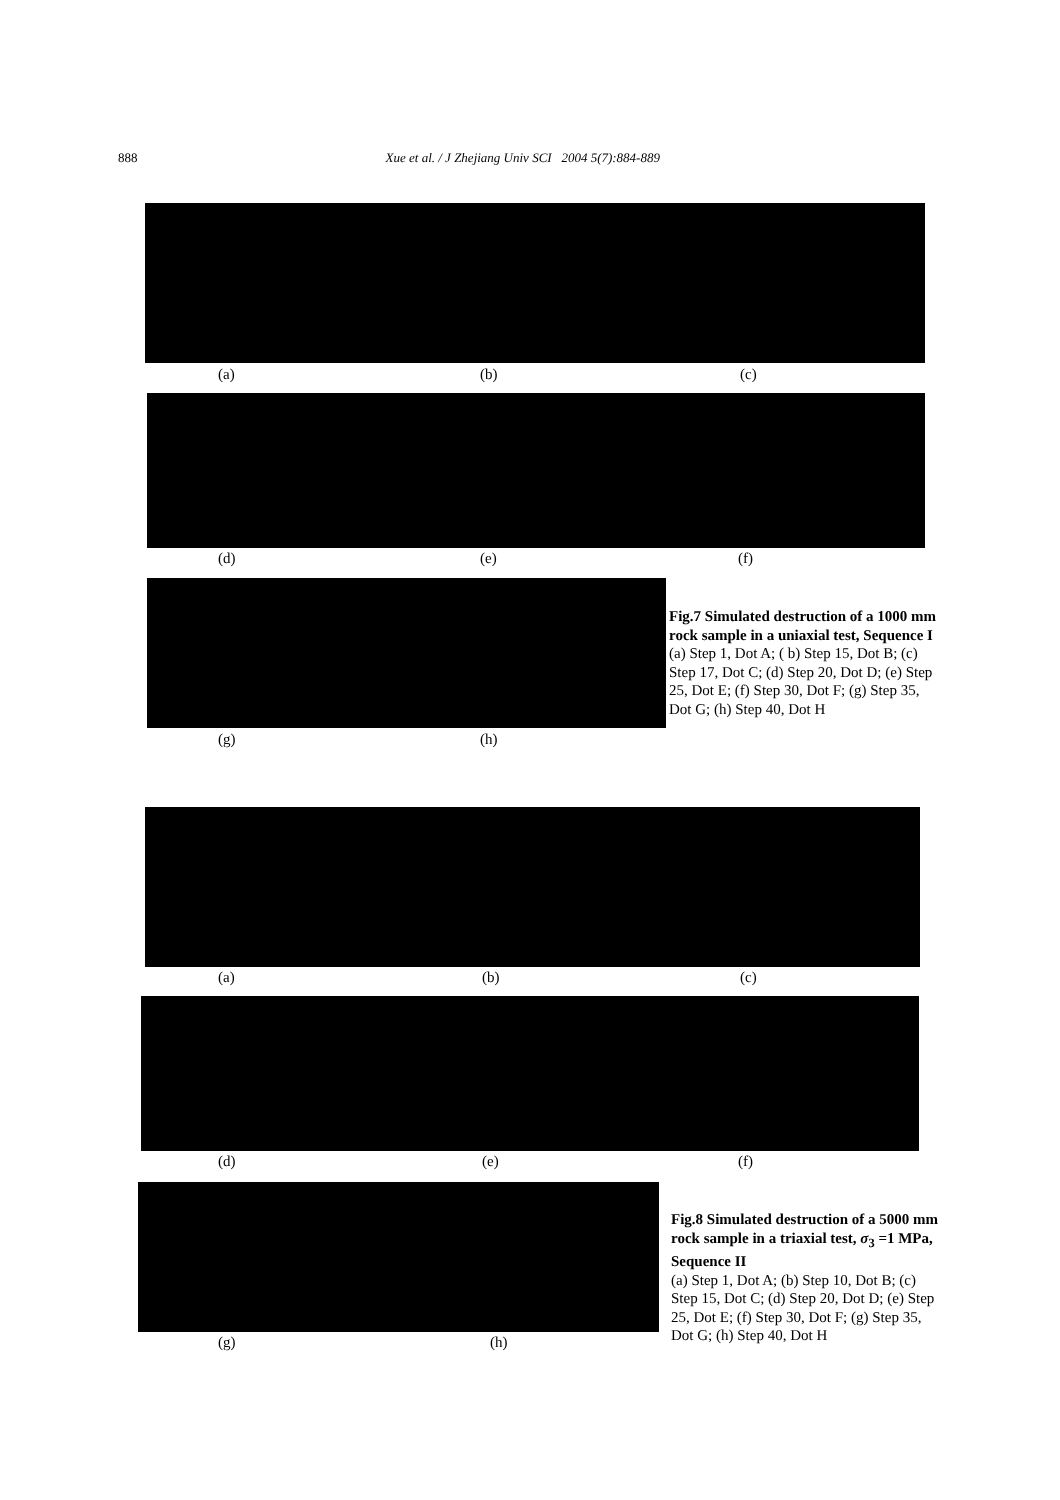888 Xue et al. / J Zhejiang Univ SCI 2004 5(7):884-889
(a) (b) (c)
(d) (e) (f)
(g) (h)
Fig.7 Simulated destruction of a 1000 mm rock sample in a uniaxial test, Sequence I
(a) Step 1, Dot A; ( b) Step 15, Dot B; (c) Step 17, Dot C; (d) Step 20, Dot D; (e) Step 25, Dot E; (f) Step 30, Dot F; (g) Step 35, Dot G; (h) Step 40, Dot H
(a) (b) (c)
(d) (e) (f)
(g) (h)
Fig.8 Simulated destruction of a 5000 mm rock sample in a triaxial test, σ<sub>3</sub> =1 MPa, Sequence II
(a) Step 1, Dot A; (b) Step 10, Dot B; (c) Step 15, Dot C; (d) Step 20, Dot D; (e) Step 25, Dot E; (f) Step 30, Dot F; (g) Step 35, Dot G; (h) Step 40, Dot H